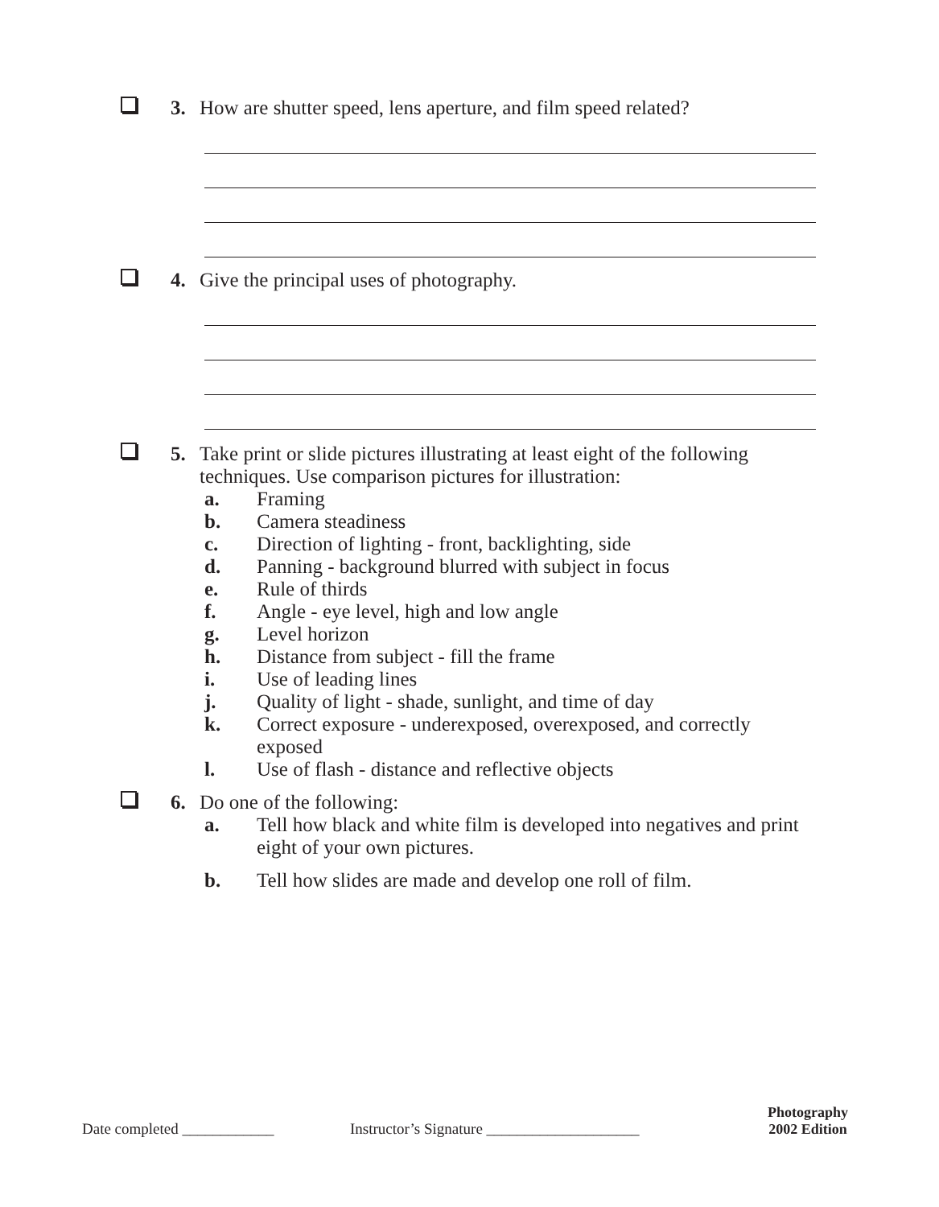3. How are shutter speed, lens aperture, and film speed related?
4. Give the principal uses of photography.
5. Take print or slide pictures illustrating at least eight of the following techniques. Use comparison pictures for illustration:
a. Framing
b. Camera steadiness
c. Direction of lighting - front, backlighting, side
d. Panning - background blurred with subject in focus
e. Rule of thirds
f. Angle - eye level, high and low angle
g. Level horizon
h. Distance from subject - fill the frame
i. Use of leading lines
j. Quality of light - shade, sunlight, and time of day
k. Correct exposure - underexposed, overexposed, and correctly exposed
l. Use of flash - distance and reflective objects
6. Do one of the following:
a. Tell how black and white film is developed into negatives and print eight of your own pictures.
b. Tell how slides are made and develop one roll of film.
Date completed ____________ Instructor’s Signature ____________________ Photography
2002 Edition